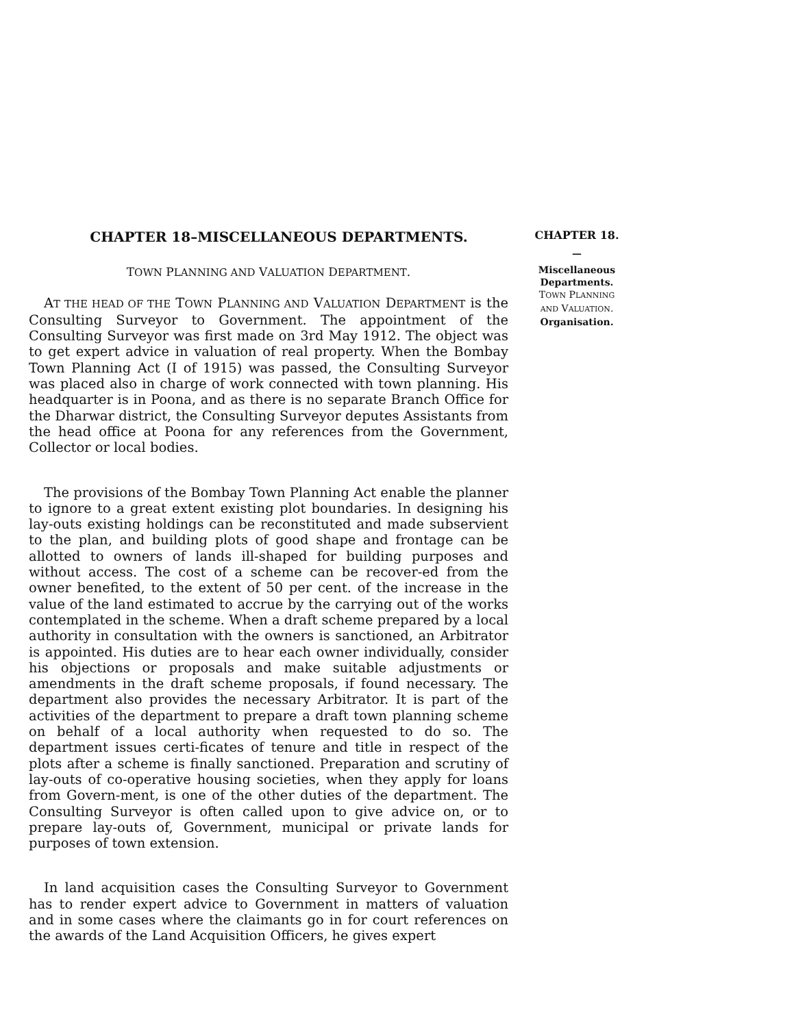CHAPTER 18–MISCELLANEOUS DEPARTMENTS.
TOWN PLANNING AND VALUATION DEPARTMENT.
AT THE HEAD OF THE TOWN PLANNING AND VALUATION DEPARTMENT is the Consulting Surveyor to Government. The appointment of the Consulting Surveyor was first made on 3rd May 1912. The object was to get expert advice in valuation of real property. When the Bombay Town Planning Act (I of 1915) was passed, the Consulting Surveyor was placed also in charge of work connected with town planning. His headquarter is in Poona, and as there is no separate Branch Office for the Dharwar district, the Consulting Surveyor deputes Assistants from the head office at Poona for any references from the Government, Collector or local bodies.
The provisions of the Bombay Town Planning Act enable the planner to ignore to a great extent existing plot boundaries. In designing his lay-outs existing holdings can be reconstituted and made subservient to the plan, and building plots of good shape and frontage can be allotted to owners of lands ill-shaped for building purposes and without access. The cost of a scheme can be recover-ed from the owner benefited, to the extent of 50 per cent. of the increase in the value of the land estimated to accrue by the carrying out of the works contemplated in the scheme. When a draft scheme prepared by a local authority in consultation with the owners is sanctioned, an Arbitrator is appointed. His duties are to hear each owner individually, consider his objections or proposals and make suitable adjustments or amendments in the draft scheme proposals, if found necessary. The department also provides the necessary Arbitrator. It is part of the activities of the department to prepare a draft town planning scheme on behalf of a local authority when requested to do so. The department issues certi-ficates of tenure and title in respect of the plots after a scheme is finally sanctioned. Preparation and scrutiny of lay-outs of co-operative housing societies, when they apply for loans from Govern-ment, is one of the other duties of the department. The Consulting Surveyor is often called upon to give advice on, or to prepare lay-outs of, Government, municipal or private lands for purposes of town extension.
In land acquisition cases the Consulting Surveyor to Government has to render expert advice to Government in matters of valuation and in some cases where the claimants go in for court references on the awards of the Land Acquisition Officers, he gives expert
CHAPTER 18.
—
Miscellaneous
Departments.
TOWN PLANNING
AND VALUATION.
Organisation.